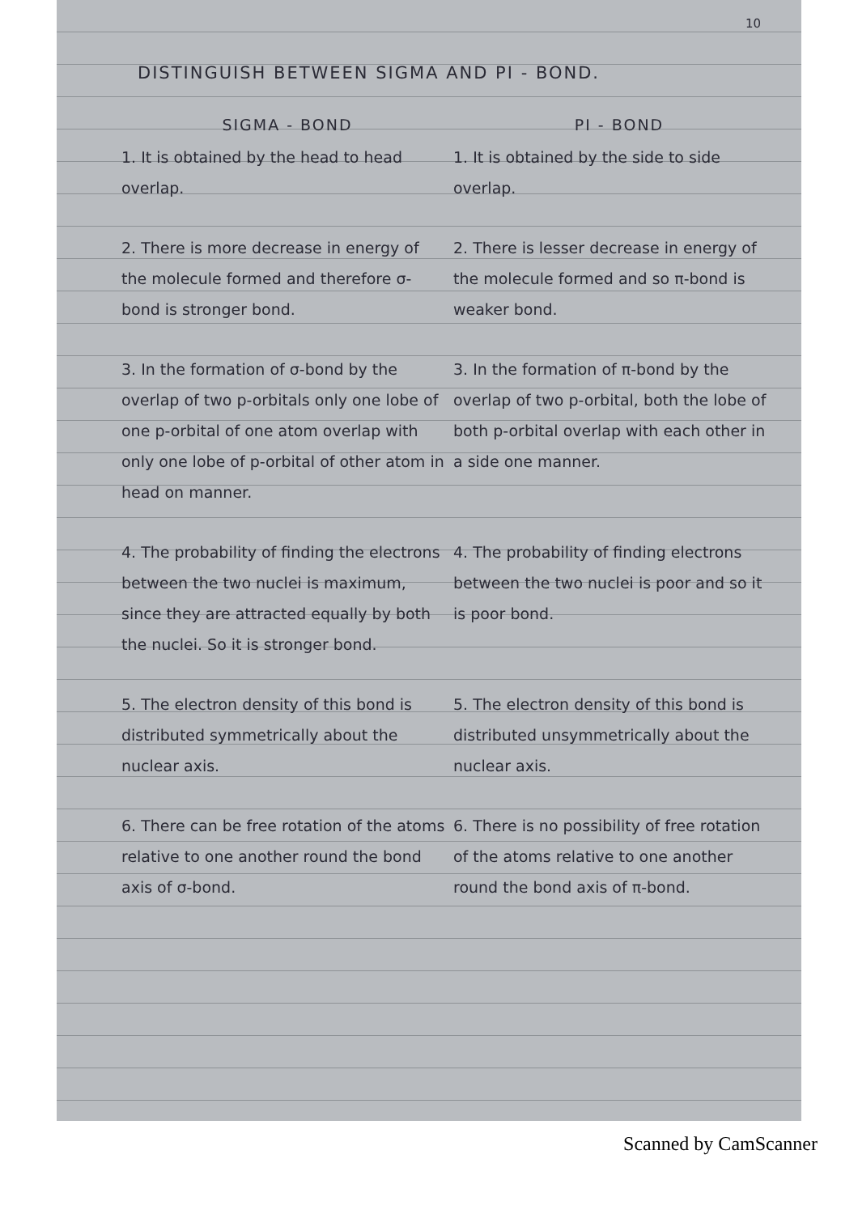10
DISTINGUISH BETWEEN SIGMA AND PI - BOND.
| SIGMA - BOND | PI - BOND |
| --- | --- |
| 1. It is obtained by the head to head overlap. | 1. It is obtained by the side to side overlap. |
| 2. There is more decrease in energy of the molecule formed and therefore σ-bond is stronger bond. | 2. There is lesser decrease in energy of the molecule formed and so π-bond is weaker bond. |
| 3. In the formation of σ-bond by the overlap of two p-orbitals only one lobe of one p-orbital of one atom overlap with only one lobe of p-orbital of other atom in head on manner. | 3. In the formation of π-bond by the overlap of two p-orbital, both the lobe of both p-orbital overlap with each other in a side one manner. |
| 4. The probability of finding the electrons between the two nuclei is maximum, since they are attracted equally by both the nuclei. So it is stronger bond. | 4. The probability of finding electrons between the two nuclei is poor and so it is poor bond. |
| 5. The electron density of this bond is distributed symmetrically about the nuclear axis. | 5. The electron density of this bond is distributed unsymmetrically about the nuclear axis. |
| 6. There can be free rotation of the atoms relative to one another round the bond axis of σ-bond. | 6. There is no possibility of free rotation of the atoms relative to one another round the bond axis of π-bond. |
Scanned by CamScanner